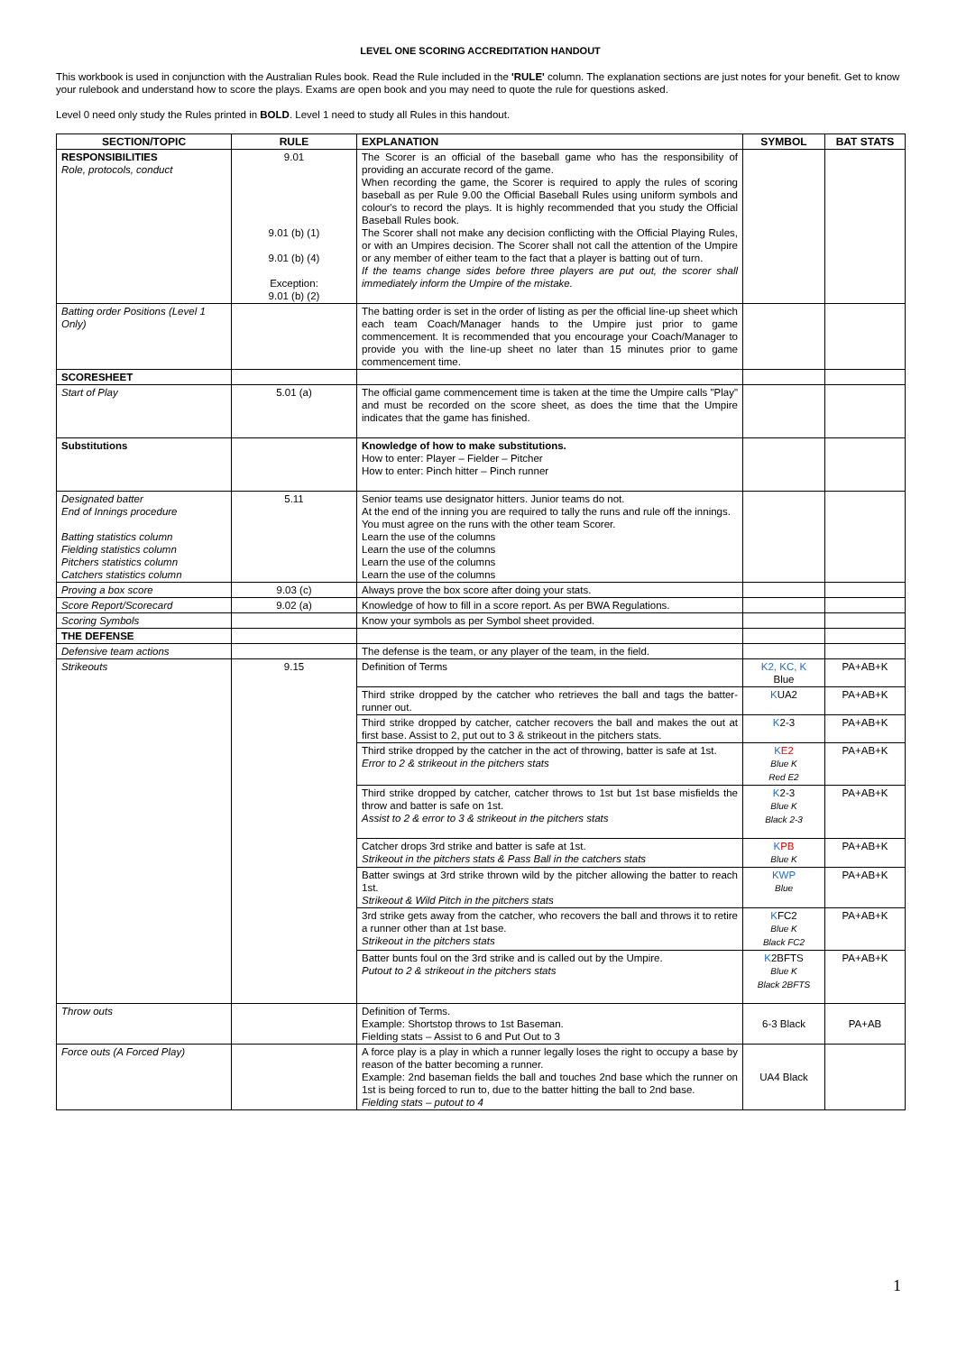LEVEL ONE SCORING ACCREDITATION HANDOUT
This workbook is used in conjunction with the Australian Rules book. Read the Rule included in the 'RULE' column. The explanation sections are just notes for your benefit. Get to know your rulebook and understand how to score the plays. Exams are open book and you may need to quote the rule for questions asked.
Level 0 need only study the Rules printed in BOLD. Level 1 need to study all Rules in this handout.
| SECTION/TOPIC | RULE | EXPLANATION | SYMBOL | BAT STATS |
| --- | --- | --- | --- | --- |
| RESPONSIBILITIES Role, protocols, conduct | 9.01 9.01 (b) (1) 9.01 (b) (4) Exception: 9.01 (b) (2) | The Scorer is an official of the baseball game who has the responsibility of providing an accurate record of the game. When recording the game, the Scorer is required to apply the rules of scoring baseball as per Rule 9.00 the Official Baseball Rules using uniform symbols and colour's to record the plays. It is highly recommended that you study the Official Baseball Rules book. The Scorer shall not make any decision conflicting with the Official Playing Rules, or with an Umpires decision. The Scorer shall not call the attention of the Umpire or any member of either team to the fact that a player is batting out of turn. If the teams change sides before three players are put out, the scorer shall immediately inform the Umpire of the mistake. | | |
| Batting order Positions (Level 1 Only) | | The batting order is set in the order of listing as per the official line-up sheet which each team Coach/Manager hands to the Umpire just prior to game commencement. It is recommended that you encourage your Coach/Manager to provide you with the line-up sheet no later than 15 minutes prior to game commencement time. | | |
| SCORESHEET | | | | |
| Start of Play | 5.01 (a) | The official game commencement time is taken at the time the Umpire calls "Play" and must be recorded on the score sheet, as does the time that the Umpire indicates that the game has finished. | | |
| Substitutions | | Knowledge of how to make substitutions. How to enter: Player – Fielder – Pitcher How to enter: Pinch hitter – Pinch runner | | |
| Designated batter End of Innings procedure Batting statistics column Fielding statistics column Pitchers statistics column Catchers statistics column | 5.11 | Senior teams use designator hitters. Junior teams do not. At the end of the inning you are required to tally the runs and rule off the innings. You must agree on the runs with the other team Scorer. Learn the use of the columns Learn the use of the columns Learn the use of the columns Learn the use of the columns | | |
| Proving a box score | 9.03 (c) | Always prove the box score after doing your stats. | | |
| Score Report/Scorecard | 9.02 (a) | Knowledge of how to fill in a score report. As per BWA Regulations. | | |
| Scoring Symbols | | Know your symbols as per Symbol sheet provided. | | |
| THE DEFENSE | | | | |
| Defensive team actions | | The defense is the team, or any player of the team, in the field. | | |
| Strikeouts | 9.15 | Definition of Terms | K2, KC, K Blue | PA+AB+K |
| | | Third strike dropped by the catcher who retrieves the ball and tags the batter-runner out. | K UA2 | PA+AB+K |
| | | Third strike dropped by catcher, catcher recovers the ball and makes the out at first base. Assist to 2, put out to 3 & strikeout in the pitchers stats. | K 2-3 | PA+AB+K |
| | | Third strike dropped by the catcher in the act of throwing, batter is safe at 1st. Error to 2 & strikeout in the pitchers stats | K E2 Blue K Red E2 | PA+AB+K |
| | | Third strike dropped by catcher, catcher throws to 1st but 1st base misfields the throw and batter is safe on 1st. Assist to 2 & error to 3 & strikeout in the pitchers stats | K 2-3 Blue K Black 2-3 | PA+AB+K |
| | | Catcher drops 3rd strike and batter is safe at 1st. Strikeout in the pitchers stats & Pass Ball in the catchers stats | K PB Blue K | PA+AB+K |
| | | Batter swings at 3rd strike thrown wild by the pitcher allowing the batter to reach 1st. Strikeout & Wild Pitch in the pitchers stats | KWP Blue | PA+AB+K |
| | | 3rd strike gets away from the catcher, who recovers the ball and throws it to retire a runner other than at 1st base. Strikeout in the pitchers stats | K FC2 Blue K Black FC2 | PA+AB+K |
| | | Batter bunts foul on the 3rd strike and is called out by the Umpire. Putout to 2 & strikeout in the pitchers stats | K 2BFTS Blue K Black 2BFTS | PA+AB+K |
| Throw outs | | Definition of Terms. Example: Shortstop throws to 1st Baseman. Fielding stats – Assist to 6 and Put Out to 3 | 6-3 Black | PA+AB |
| Force outs (A Forced Play) | | A force play is a play in which a runner legally loses the right to occupy a base by reason of the batter becoming a runner. Example: 2nd baseman fields the ball and touches 2nd base which the runner on 1st is being forced to run to, due to the batter hitting the ball to 2nd base. Fielding stats – putout to 4 | UA4 Black | |
1